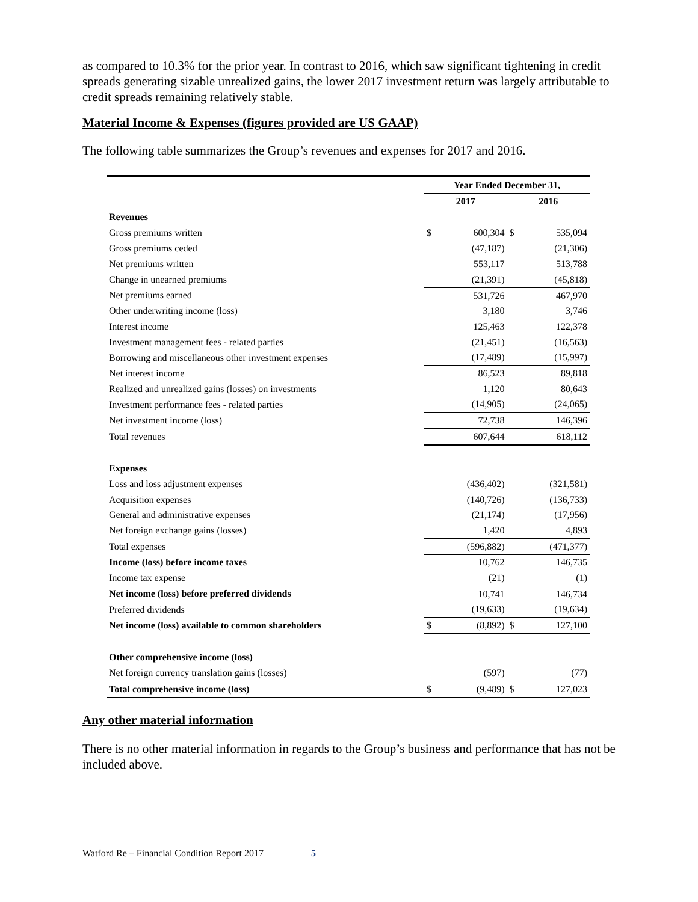as compared to 10.3% for the prior year. In contrast to 2016, which saw significant tightening in credit spreads generating sizable unrealized gains, the lower 2017 investment return was largely attributable to credit spreads remaining relatively stable.
Material Income & Expenses (figures provided are US GAAP)
The following table summarizes the Group’s revenues and expenses for 2017 and 2016.
| | Year Ended December 31, | | | |
| --- | --- | --- | --- | --- |
| | 2017 | | 2016 | |
| Revenues | | | | |
| Gross premiums written | $ | 600,304 | $ | 535,094 |
| Gross premiums ceded | | (47,187) | | (21,306) |
| Net premiums written | | 553,117 | | 513,788 |
| Change in unearned premiums | | (21,391) | | (45,818) |
| Net premiums earned | | 531,726 | | 467,970 |
| Other underwriting income (loss) | | 3,180 | | 3,746 |
| Interest income | | 125,463 | | 122,378 |
| Investment management fees - related parties | | (21,451) | | (16,563) |
| Borrowing and miscellaneous other investment expenses | | (17,489) | | (15,997) |
| Net interest income | | 86,523 | | 89,818 |
| Realized and unrealized gains (losses) on investments | | 1,120 | | 80,643 |
| Investment performance fees - related parties | | (14,905) | | (24,065) |
| Net investment income (loss) | | 72,738 | | 146,396 |
| Total revenues | | 607,644 | | 618,112 |
| Expenses | | | | |
| Loss and loss adjustment expenses | | (436,402) | | (321,581) |
| Acquisition expenses | | (140,726) | | (136,733) |
| General and administrative expenses | | (21,174) | | (17,956) |
| Net foreign exchange gains (losses) | | 1,420 | | 4,893 |
| Total expenses | | (596,882) | | (471,377) |
| Income (loss) before income taxes | | 10,762 | | 146,735 |
| Income tax expense | | (21) | | (1) |
| Net income (loss) before preferred dividends | | 10,741 | | 146,734 |
| Preferred dividends | | (19,633) | | (19,634) |
| Net income (loss) available to common shareholders | $ | (8,892) | $ | 127,100 |
| Other comprehensive income (loss) | | | | |
| Net foreign currency translation gains (losses) | | (597) | | (77) |
| Total comprehensive income (loss) | $ | (9,489) | $ | 127,023 |
Any other material information
There is no other material information in regards to the Group’s business and performance that has not be included above.
Watford Re – Financial Condition Report 2017 5